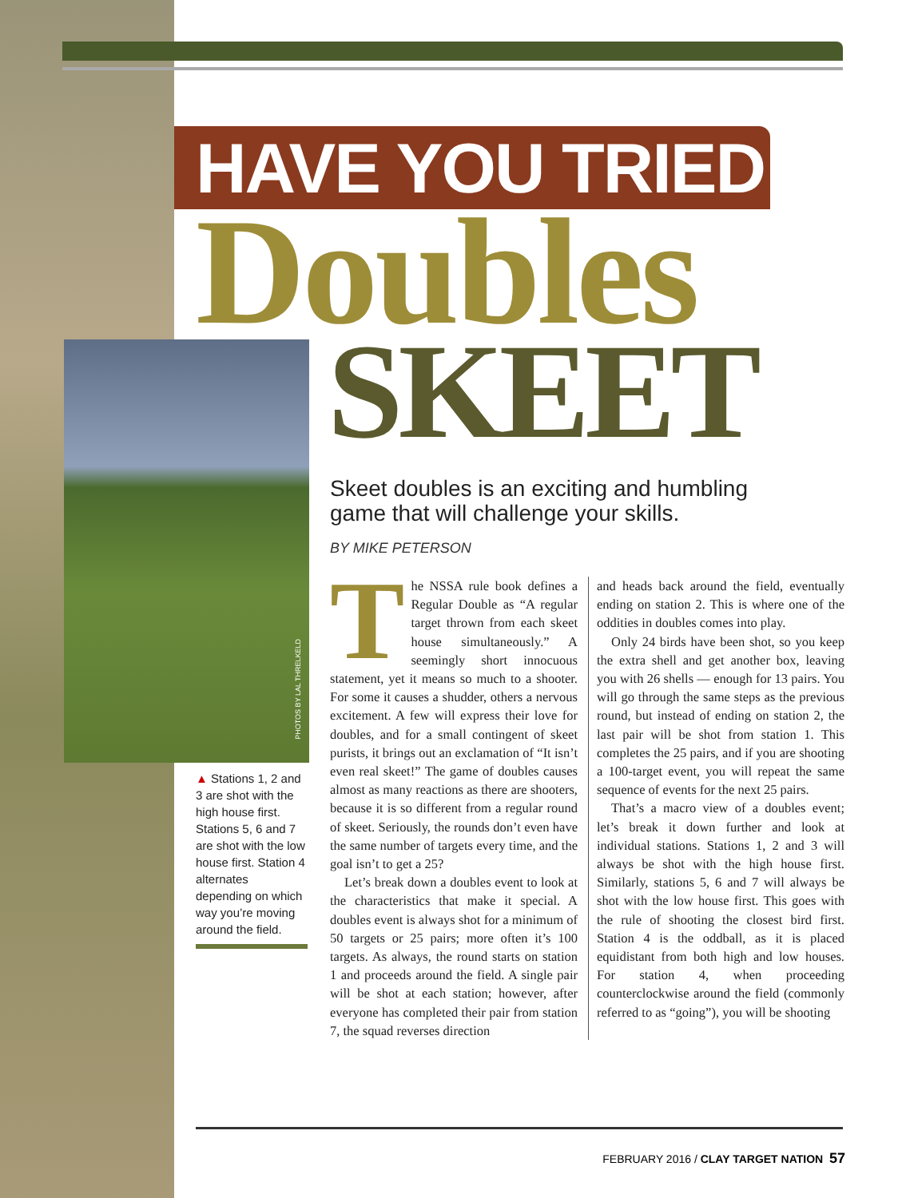PHOTOS BY LAL THRELKELD
HAVE YOU TRIED:
Doubles
SKEET
Skeet doubles is an exciting and humbling game that will challenge your skills.
BY MIKE PETERSON
▲ Stations 1, 2 and 3 are shot with the high house first. Stations 5, 6 and 7 are shot with the low house first. Station 4 alternates depending on which way you’re moving around the field.
The NSSA rule book defines a Regular Double as “A regular target thrown from each skeet house simultaneously.” A seemingly short innocuous statement, yet it means so much to a shooter. For some it causes a shudder, others a nervous excitement. A few will express their love for doubles, and for a small contingent of skeet purists, it brings out an exclamation of “It isn’t even real skeet!” The game of doubles causes almost as many reactions as there are shooters, because it is so different from a regular round of skeet. Seriously, the rounds don’t even have the same number of targets every time, and the goal isn’t to get a 25?
Let’s break down a doubles event to look at the characteristics that make it special. A doubles event is always shot for a minimum of 50 targets or 25 pairs; more often it’s 100 targets. As always, the round starts on station 1 and proceeds around the field. A single pair will be shot at each station; however, after everyone has completed their pair from station 7, the squad reverses direction
and heads back around the field, eventually ending on station 2. This is where one of the oddities in doubles comes into play.
Only 24 birds have been shot, so you keep the extra shell and get another box, leaving you with 26 shells — enough for 13 pairs. You will go through the same steps as the previous round, but instead of ending on station 2, the last pair will be shot from station 1. This completes the 25 pairs, and if you are shooting a 100-target event, you will repeat the same sequence of events for the next 25 pairs.
That’s a macro view of a doubles event; let’s break it down further and look at individual stations. Stations 1, 2 and 3 will always be shot with the high house first. Similarly, stations 5, 6 and 7 will always be shot with the low house first. This goes with the rule of shooting the closest bird first. Station 4 is the oddball, as it is placed equidistant from both high and low houses. For station 4, when proceeding counterclockwise around the field (commonly referred to as “going”), you will be shooting
FEBRUARY 2016 / CLAY TARGET NATION 57